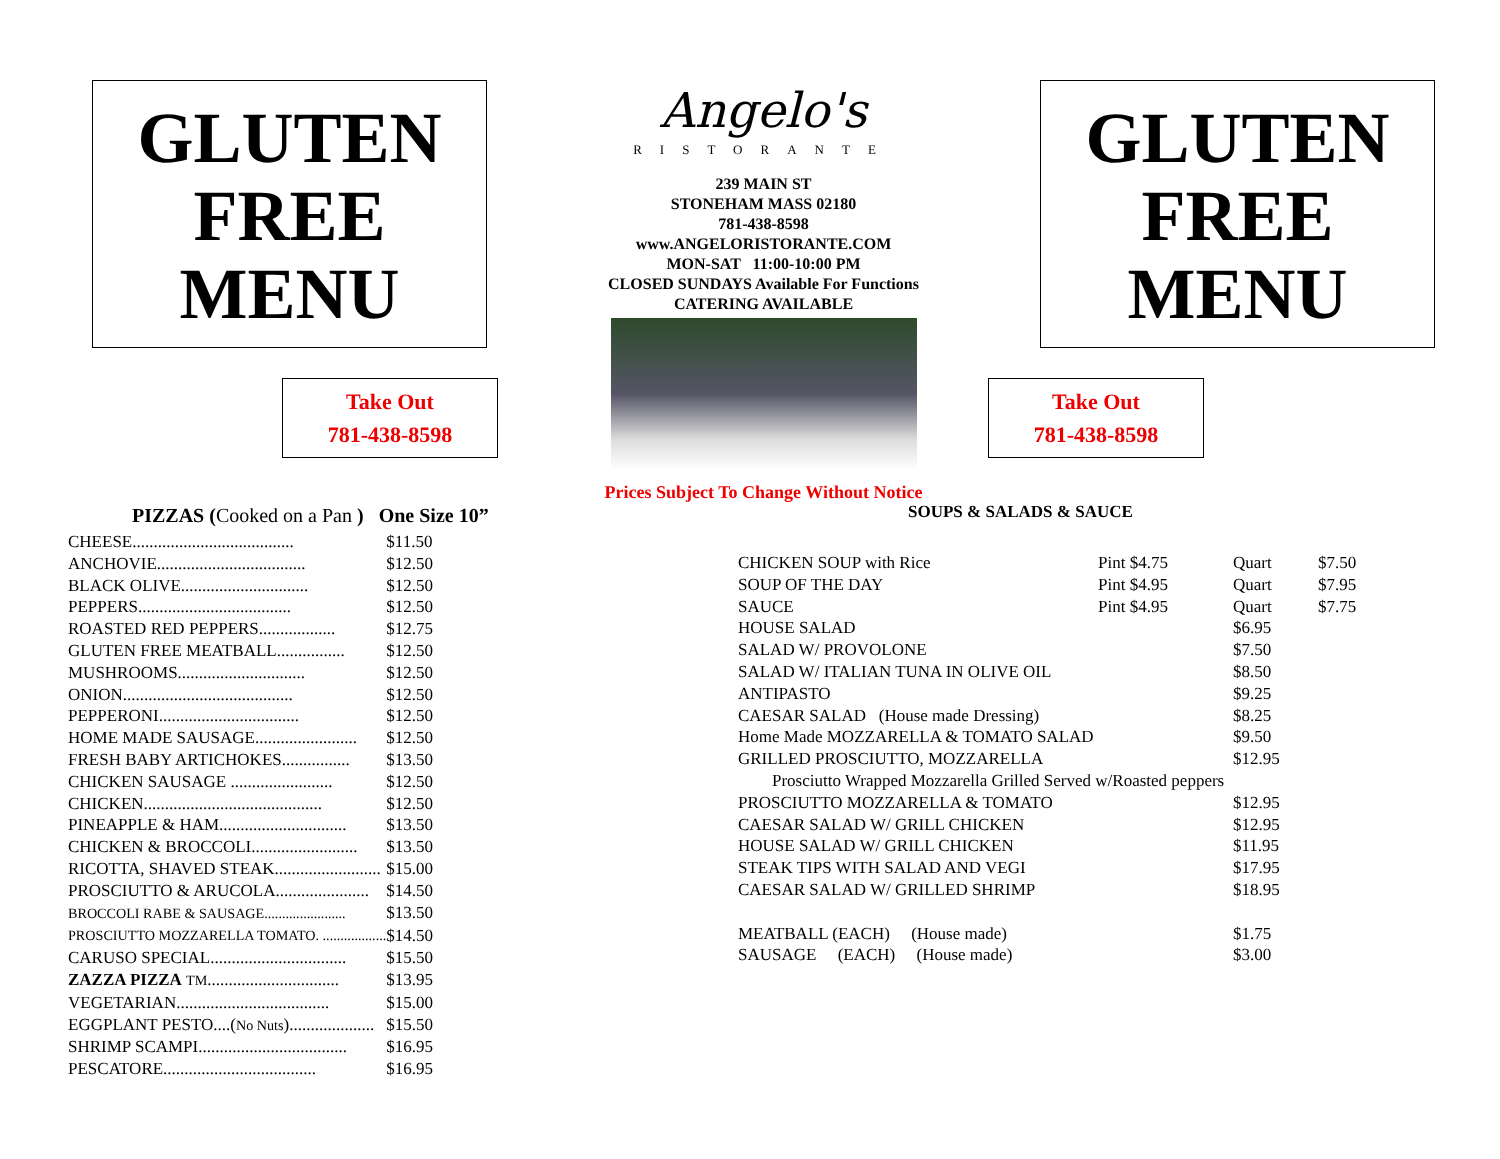GLUTEN
FREE
MENU
Take Out
781-438-8598
Angelo's
RISTORANTE
239 MAIN ST
STONEHAM MASS 02180
781-438-8598
www.ANGELORISTORANTE.COM
MON-SAT 11:00-10:00 PM
CLOSED SUNDAYS Available For Functions
CATERING AVAILABLE
Prices Subject To Change Without Notice
GLUTEN
FREE
MENU
Take Out
781-438-8598
PIZZAS (Cooked on a Pan ) One Size 10”
| CHEESE...................................... | $11.50 |
| ANCHOVIE................................... | $12.50 |
| BLACK OLIVE.............................. | $12.50 |
| PEPPERS.................................... | $12.50 |
| ROASTED RED PEPPERS.................. | $12.75 |
| GLUTEN FREE MEATBALL................ | $12.50 |
| MUSHROOMS.............................. | $12.50 |
| ONION........................................ | $12.50 |
| PEPPERONI................................. | $12.50 |
| HOME MADE SAUSAGE........................ | $12.50 |
| FRESH BABY ARTICHOKES................ | $13.50 |
| CHICKEN SAUSAGE ........................ | $12.50 |
| CHICKEN.......................................... | $12.50 |
| PINEAPPLE & HAM.............................. | $13.50 |
| CHICKEN & BROCCOLI......................... | $13.50 |
| RICOTTA, SHAVED STEAK......................... | $15.00 |
| PROSCIUTTO & ARUCOLA...................... | $14.50 |
| BROCCOLI RABE & SAUSAGE....................... | $13.50 |
| PROSCIUTTO MOZZARELLA TOMATO. .................. | $14.50 |
| CARUSO SPECIAL................................ | $15.50 |
| ZAZZA PIZZA TM ............................... | $13.95 |
| VEGETARIAN.................................... | $15.00 |
| EGGPLANT PESTO....( No Nuts ).................... | $15.50 |
| SHRIMP SCAMPI................................... | $16.95 |
| PESCATORE.................................... | $16.95 |
SOUPS & SALADS & SAUCE
| CHICKEN SOUP with Rice | Pint $4.75 | Quart | $7.50 |
| SOUP OF THE DAY | Pint $4.95 | Quart | $7.95 |
| SAUCE | Pint $4.95 | Quart | $7.75 |
| HOUSE SALAD | | $6.95 | |
| SALAD W/ PROVOLONE | | $7.50 | |
| SALAD W/ ITALIAN TUNA IN OLIVE OIL | | $8.50 | |
| ANTIPASTO | | $9.25 | |
| CAESAR SALAD (House made Dressing) | | $8.25 | |
| Home Made MOZZARELLA & TOMATO SALAD | | $9.50 | |
| GRILLED PROSCIUTTO, MOZZARELLA | | $12.95 | |
| Prosciutto Wrapped Mozzarella Grilled Served w/Roasted peppers | | | |
| PROSCIUTTO MOZZARELLA & TOMATO | | $12.95 | |
| CAESAR SALAD W/ GRILL CHICKEN | | $12.95 | |
| HOUSE SALAD W/ GRILL CHICKEN | | $11.95 | |
| STEAK TIPS WITH SALAD AND VEGI | | $17.95 | |
| CAESAR SALAD W/ GRILLED SHRIMP | | $18.95 | |
| MEATBALL (EACH) (House made) | | $1.75 | |
| SAUSAGE (EACH) (House made) | | $3.00 | |